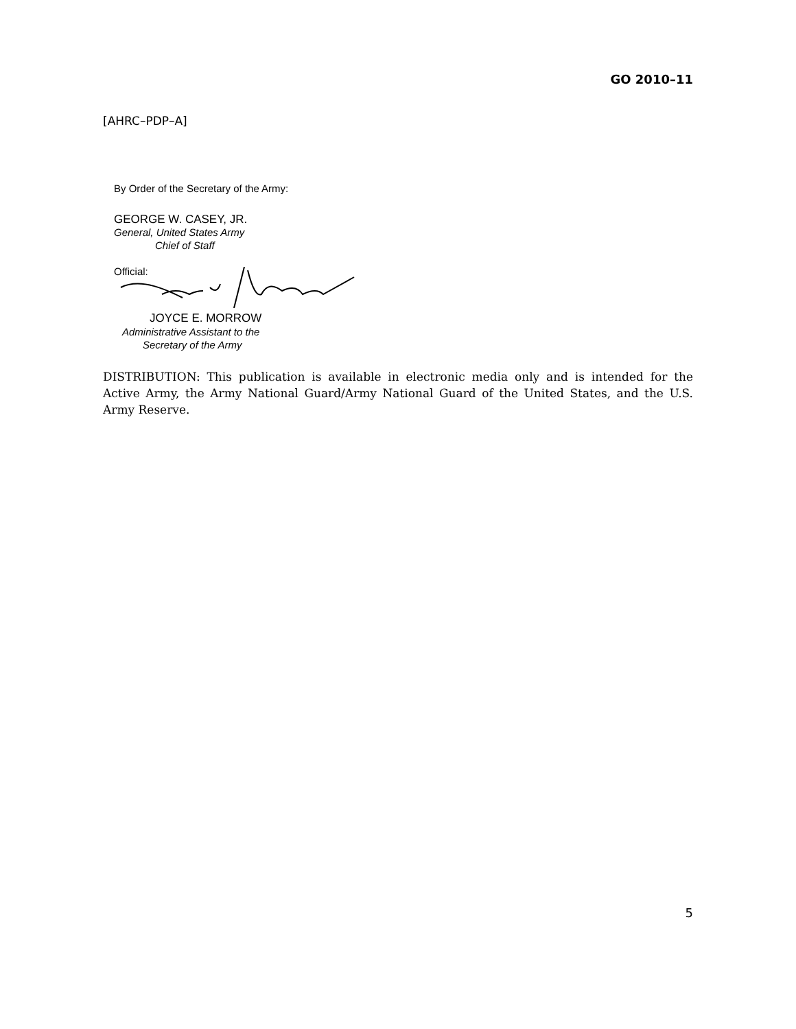GO 2010–11
[AHRC–PDP–A]
By Order of the Secretary of the Army:
GEORGE W. CASEY, JR.
General, United States Army
Chief of Staff
Official:
JOYCE E. MORROW
Administrative Assistant to the
Secretary of the Army
DISTRIBUTION: This publication is available in electronic media only and is intended for the Active Army, the Army National Guard/Army National Guard of the United States, and the U.S. Army Reserve.
5